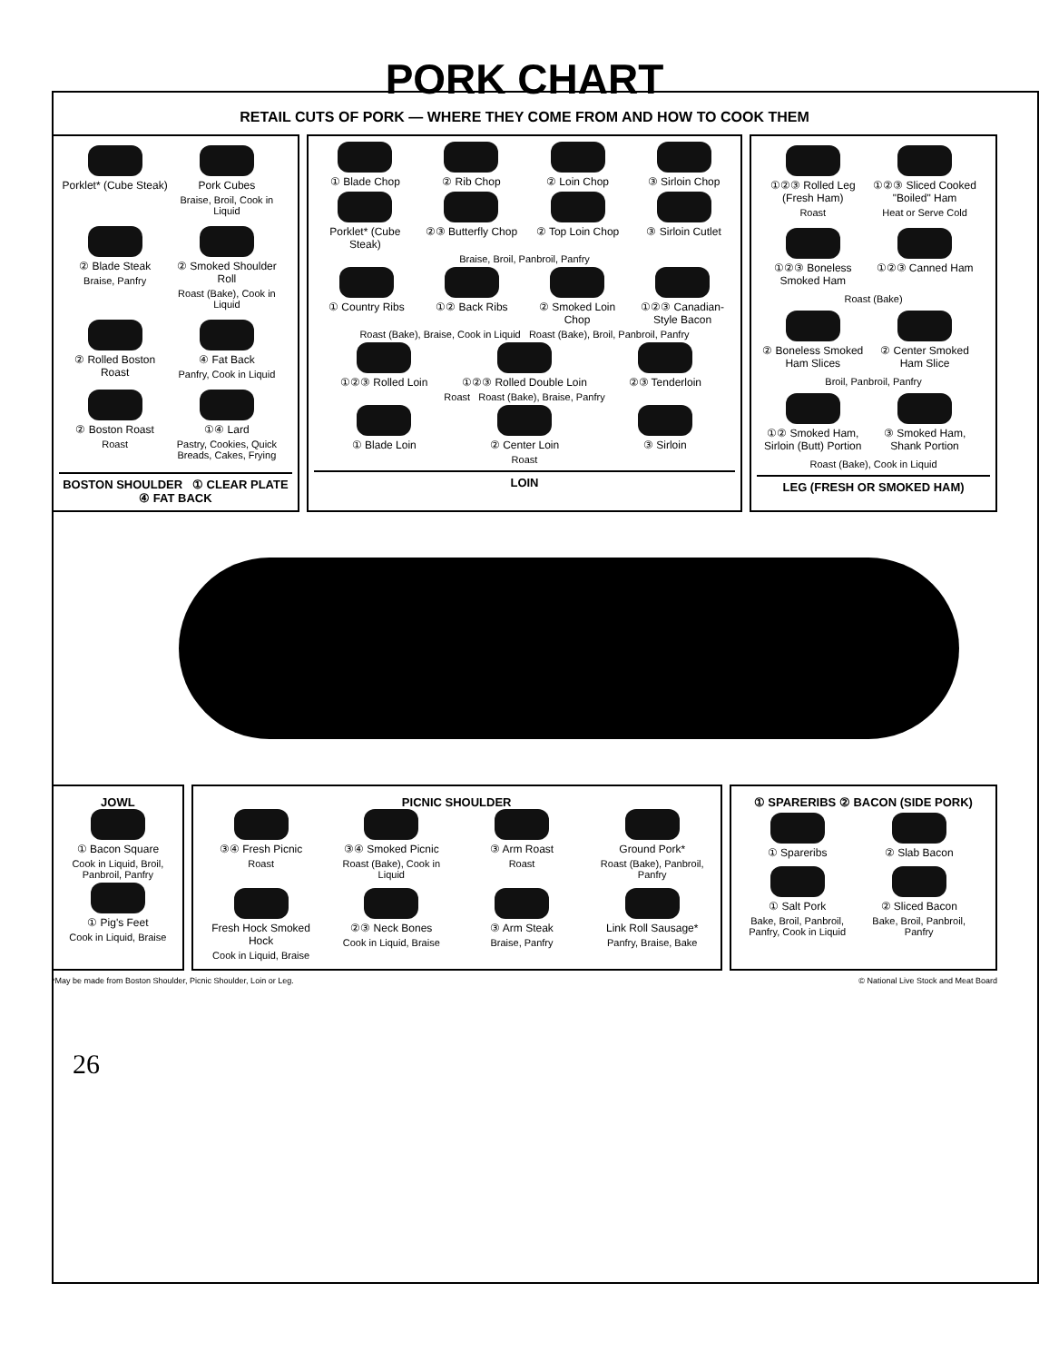PORK CHART
RETAIL CUTS OF PORK — WHERE THEY COME FROM AND HOW TO COOK THEM
Porklet* (Cube Steak)
Pork Cubes
Braise, Broil, Cook in Liquid
② Blade Steak
Braise, Panfry
② Smoked Shoulder Roll
Roast (Bake), Cook in Liquid
② Rolled Boston Roast
④ Fat Back
Panfry, Cook in Liquid
② Boston Roast
Roast
①④ Lard
Pastry, Cookies, Quick Breads, Cakes, Frying
BOSTON SHOULDER ① CLEAR PLATE ④ FAT BACK
① Blade Chop
② Rib Chop
② Loin Chop
③ Sirloin Chop
Porklet* (Cube Steak)
②③ Butterfly Chop
② Top Loin Chop
③ Sirloin Cutlet
Braise, Broil, Panbroil, Panfry
① Country Ribs
①② Back Ribs
② Smoked Loin Chop
①②③ Canadian-Style Bacon
Roast (Bake), Braise, Cook in Liquid Roast (Bake), Broil, Panbroil, Panfry
①②③ Rolled Loin
①②③ Rolled Double Loin
②③ Tenderloin
Roast Roast (Bake), Braise, Panfry
① Blade Loin
② Center Loin
③ Sirloin
Roast
LOIN
①②③ Rolled Leg (Fresh Ham)
Roast
①②③ Sliced Cooked "Boiled" Ham
Heat or Serve Cold
①②③ Boneless Smoked Ham ①②③ Canned Ham
Roast (Bake)
② Boneless Smoked Ham Slices ② Center Smoked Ham Slice
Broil, Panbroil, Panfry
①② Smoked Ham, Sirloin (Butt) Portion
③ Smoked Ham, Shank Portion
Roast (Bake), Cook in Liquid
LEG (FRESH OR SMOKED HAM)
JOWL
① Bacon Square
Cook in Liquid, Broil, Panbroil, Panfry
① Pig's Feet
Cook in Liquid, Braise
PICNIC SHOULDER
③④ Fresh Picnic
Roast
③④ Smoked Picnic
Roast (Bake), Cook in Liquid
③ Arm Roast
Roast
Ground Pork*
Roast (Bake), Panbroil, Panfry
Fresh Hock Smoked Hock
Cook in Liquid, Braise
②③ Neck Bones
Cook in Liquid, Braise
③ Arm Steak
Braise, Panfry
Link Roll Sausage*
Panfry, Braise, Bake
① SPARERIBS ② BACON (SIDE PORK)
① Spareribs ② Slab Bacon
① Salt Pork
Bake, Broil, Panbroil, Panfry, Cook in Liquid
② Sliced Bacon
Bake, Broil, Panbroil, Panfry
*May be made from Boston Shoulder, Picnic Shoulder, Loin or Leg. © National Live Stock and Meat Board
26